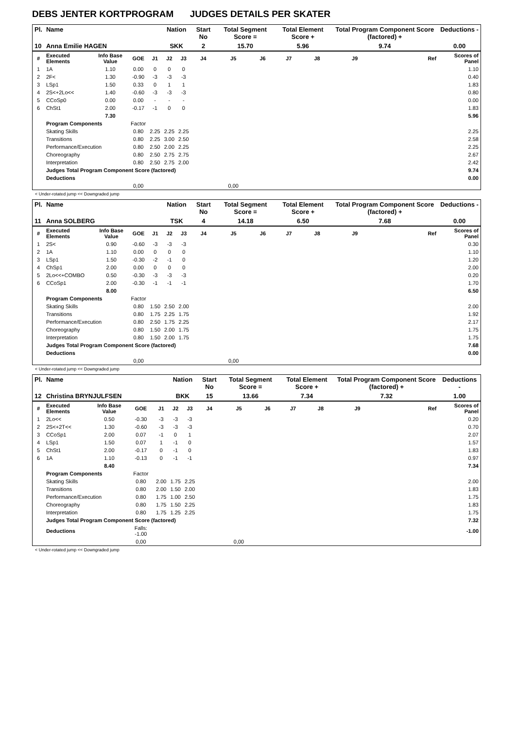DEBS JENTER KORTPROGRAM JUDGES DETAILS PER SKATER
| Pl. | Name | | | | Nation | | Start No | Total Segment Score = | | Total Element Score + | | Total Program Component Score (factored) + | | Deductions - |
| --- | --- | --- | --- | --- | --- | --- | --- | --- | --- | --- | --- | --- | --- | --- |
| 10 | Anna Emilie HAGEN | | | | SKK | | 2 | 15.70 | | 5.96 | | 9.74 | | 0.00 |
| # | Executed Elements | Info Base Value | GOE | J1 | J2 | J3 | J4 | J5 | J6 | J7 | J8 | J9 | Ref | Scores of Panel |
| 1 | 1A | 1.10 | 0.00 | 0 | 0 | 0 | | | | | | | | 1.10 |
| 2 | 2F< | 1.30 | -0.90 | -3 | -3 | -3 | | | | | | | | 0.40 |
| 3 | LSp1 | 1.50 | 0.33 | 0 | 1 | 1 | | | | | | | | 1.83 |
| 4 | 2S<+2Lo<< | 1.40 | -0.60 | -3 | -3 | -3 | | | | | | | | 0.80 |
| 5 | CCoSp0 | 0.00 | 0.00 | - | - | - | | | | | | | | 0.00 |
| 6 | ChSt1 | 2.00 | -0.17 | -1 | 0 | 0 | | | | | | | | 1.83 |
| | | 7.30 | | | | | | | | | | | | 5.96 |
| | Program Components | | Factor | | | | | | | | | | | |
| | Skating Skills | | 0.80 | 2.25 | 2.25 | 2.25 | | | | | | | | 2.25 |
| | Transitions | | 0.80 | 2.25 | 3.00 | 2.50 | | | | | | | | 2.58 |
| | Performance/Execution | | 0.80 | 2.50 | 2.00 | 2.25 | | | | | | | | 2.25 |
| | Choreography | | 0.80 | 2.50 | 2.75 | 2.75 | | | | | | | | 2.67 |
| | Interpretation | | 0.80 | 2.50 | 2.75 | 2.00 | | | | | | | | 2.42 |
| | Judges Total Program Component Score (factored) | | | | | | | | | | | | | 9.74 |
| | Deductions | | | | | | | | | | | | | 0.00 |
| | | | 0,00 | | | | | 0,00 | | | | | | |
< Under-rotated jump << Downgraded jump
| Pl. | Name | | | | Nation | | Start No | Total Segment Score = | | Total Element Score + | | Total Program Component Score (factored) + | | Deductions - |
| --- | --- | --- | --- | --- | --- | --- | --- | --- | --- | --- | --- | --- | --- | --- |
| 11 | Anna SOLBERG | | | | TSK | | 4 | 14.18 | | 6.50 | | 7.68 | | 0.00 |
| # | Executed Elements | Info Base Value | GOE | J1 | J2 | J3 | J4 | J5 | J6 | J7 | J8 | J9 | Ref | Scores of Panel |
| 1 | 2S< | 0.90 | -0.60 | -3 | -3 | -3 | | | | | | | | 0.30 |
| 2 | 1A | 1.10 | 0.00 | 0 | 0 | 0 | | | | | | | | 1.10 |
| 3 | LSp1 | 1.50 | -0.30 | -2 | -1 | 0 | | | | | | | | 1.20 |
| 4 | ChSp1 | 2.00 | 0.00 | 0 | 0 | 0 | | | | | | | | 2.00 |
| 5 | 2Lo<<+COMBO | 0.50 | -0.30 | -3 | -3 | -3 | | | | | | | | 0.20 |
| 6 | CCoSp1 | 2.00 | -0.30 | -1 | -1 | -1 | | | | | | | | 1.70 |
| | | 8.00 | | | | | | | | | | | | 6.50 |
| | Program Components | | Factor | | | | | | | | | | | |
| | Skating Skills | | 0.80 | 1.50 | 2.50 | 2.00 | | | | | | | | 2.00 |
| | Transitions | | 0.80 | 1.75 | 2.25 | 1.75 | | | | | | | | 1.92 |
| | Performance/Execution | | 0.80 | 2.50 | 1.75 | 2.25 | | | | | | | | 2.17 |
| | Choreography | | 0.80 | 1.50 | 2.00 | 1.75 | | | | | | | | 1.75 |
| | Interpretation | | 0.80 | 1.50 | 2.00 | 1.75 | | | | | | | | 1.75 |
| | Judges Total Program Component Score (factored) | | | | | | | | | | | | | 7.68 |
| | Deductions | | | | | | | | | | | | | 0.00 |
| | | | 0,00 | | | | | 0,00 | | | | | | |
< Under-rotated jump << Downgraded jump
| Pl. | Name | | | | Nation | | Start No | Total Segment Score = | | Total Element Score + | | Total Program Component Score (factored) + | | Deductions - |
| --- | --- | --- | --- | --- | --- | --- | --- | --- | --- | --- | --- | --- | --- | --- |
| 12 | Christina BRYNJULFSEN | | | | BKK | | 15 | 13.66 | | 7.34 | | 7.32 | | 1.00 |
| # | Executed Elements | Info Base Value | GOE | J1 | J2 | J3 | J4 | J5 | J6 | J7 | J8 | J9 | Ref | Scores of Panel |
| 1 | 2Lo<< | 0.50 | -0.30 | -3 | -3 | -3 | | | | | | | | 0.20 |
| 2 | 2S<+2T<< | 1.30 | -0.60 | -3 | -3 | -3 | | | | | | | | 0.70 |
| 3 | CCoSp1 | 2.00 | 0.07 | -1 | 0 | 1 | | | | | | | | 2.07 |
| 4 | LSp1 | 1.50 | 0.07 | 1 | -1 | 0 | | | | | | | | 1.57 |
| 5 | ChSt1 | 2.00 | -0.17 | 0 | -1 | 0 | | | | | | | | 1.83 |
| 6 | 1A | 1.10 | -0.13 | 0 | -1 | -1 | | | | | | | | 0.97 |
| | | 8.40 | | | | | | | | | | | | 7.34 |
| | Program Components | | Factor | | | | | | | | | | | |
| | Skating Skills | | 0.80 | 2.00 | 1.75 | 2.25 | | | | | | | | 2.00 |
| | Transitions | | 0.80 | 2.00 | 1.50 | 2.00 | | | | | | | | 1.83 |
| | Performance/Execution | | 0.80 | 1.75 | 1.00 | 2.50 | | | | | | | | 1.75 |
| | Choreography | | 0.80 | 1.75 | 1.50 | 2.25 | | | | | | | | 1.83 |
| | Interpretation | | 0.80 | 1.75 | 1.25 | 2.25 | | | | | | | | 1.75 |
| | Judges Total Program Component Score (factored) | | | | | | | | | | | | | 7.32 |
| | Deductions | | Falls: -1.00 | | | | | | | | | | | -1.00 |
| | | | 0,00 | | | | | 0,00 | | | | | | |
< Under-rotated jump << Downgraded jump